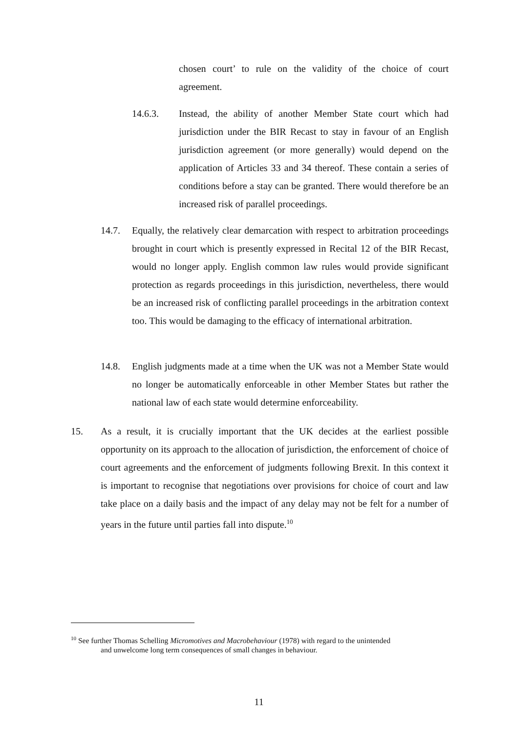chosen court’ to rule on the validity of the choice of court agreement.
14.6.3. Instead, the ability of another Member State court which had jurisdiction under the BIR Recast to stay in favour of an English jurisdiction agreement (or more generally) would depend on the application of Articles 33 and 34 thereof. These contain a series of conditions before a stay can be granted. There would therefore be an increased risk of parallel proceedings.
14.7. Equally, the relatively clear demarcation with respect to arbitration proceedings brought in court which is presently expressed in Recital 12 of the BIR Recast, would no longer apply. English common law rules would provide significant protection as regards proceedings in this jurisdiction, nevertheless, there would be an increased risk of conflicting parallel proceedings in the arbitration context too. This would be damaging to the efficacy of international arbitration.
14.8. English judgments made at a time when the UK was not a Member State would no longer be automatically enforceable in other Member States but rather the national law of each state would determine enforceability.
15. As a result, it is crucially important that the UK decides at the earliest possible opportunity on its approach to the allocation of jurisdiction, the enforcement of choice of court agreements and the enforcement of judgments following Brexit. In this context it is important to recognise that negotiations over provisions for choice of court and law take place on a daily basis and the impact of any delay may not be felt for a number of years in the future until parties fall into dispute.<sup>10</sup>
<sup>10</sup> See further Thomas Schelling Micromotives and Macrobehaviour (1978) with regard to the unintended
and unwelcome long term consequences of small changes in behaviour.
11